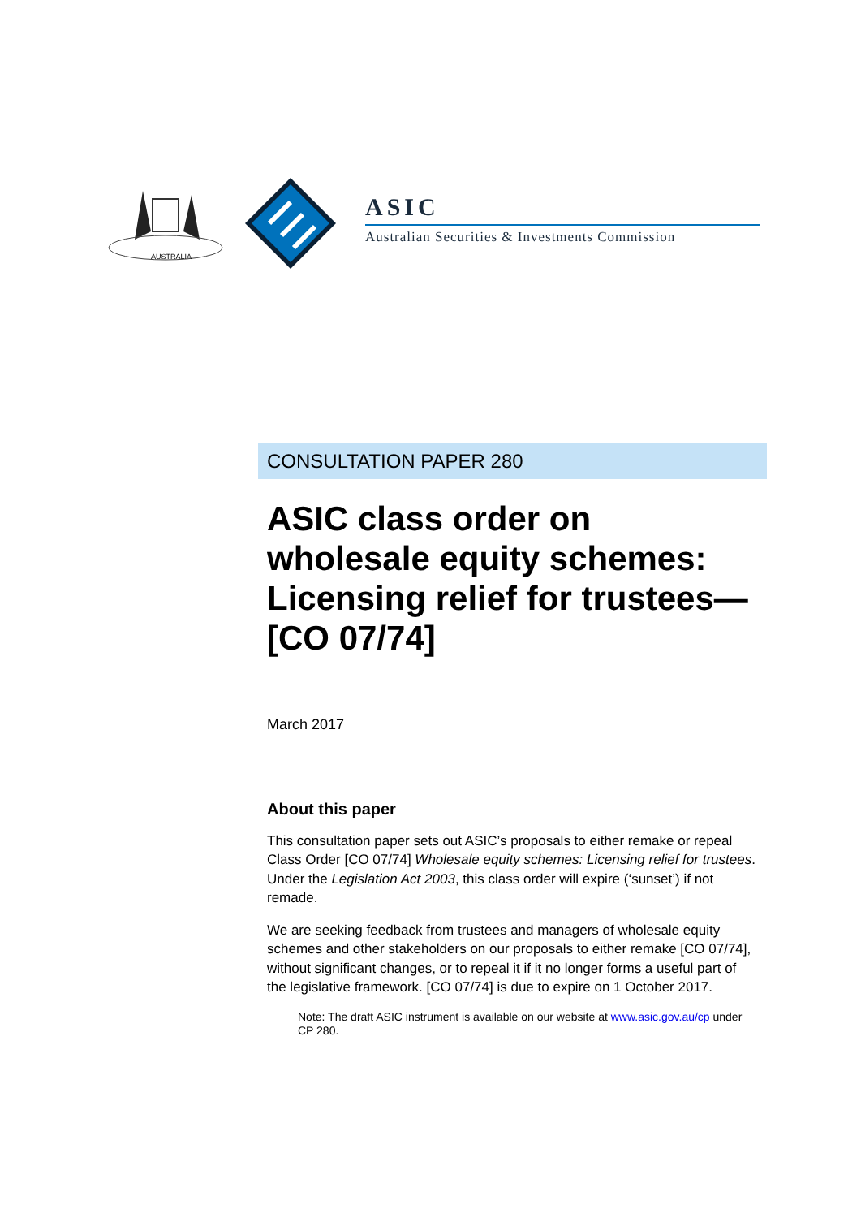AUSTRALIA
ASIC
Australian Securities & Investments Commission
CONSULTATION PAPER 280
ASIC class order on wholesale equity schemes: Licensing relief for trustees—[CO 07/74]
March 2017
About this paper
This consultation paper sets out ASIC’s proposals to either remake or repeal Class Order [CO 07/74] Wholesale equity schemes: Licensing relief for trustees. Under the Legislation Act 2003, this class order will expire (‘sunset’) if not remade.
We are seeking feedback from trustees and managers of wholesale equity schemes and other stakeholders on our proposals to either remake [CO 07/74], without significant changes, or to repeal it if it no longer forms a useful part of the legislative framework. [CO 07/74] is due to expire on 1 October 2017.
Note: The draft ASIC instrument is available on our website at www.asic.gov.au/cp under CP 280.